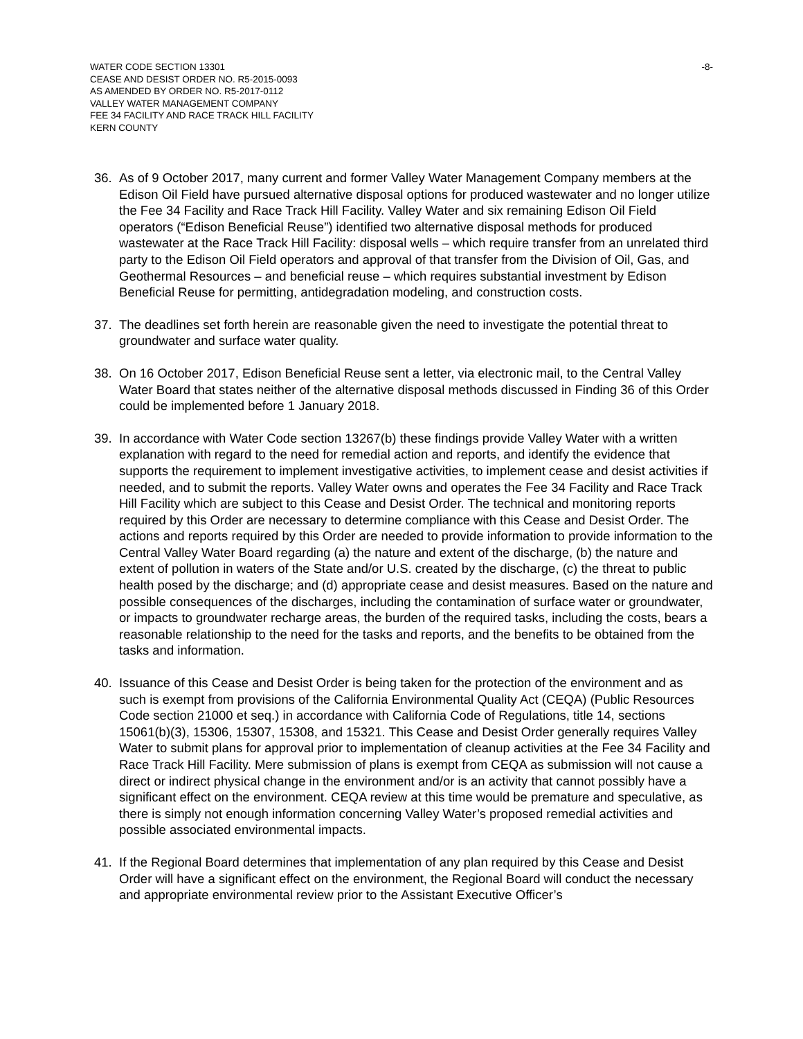WATER CODE SECTION 13301
CEASE AND DESIST ORDER NO. R5-2015-0093
AS AMENDED BY ORDER NO. R5-2017-0112
VALLEY WATER MANAGEMENT COMPANY
FEE 34 FACILITY AND RACE TRACK HILL FACILITY
KERN COUNTY
-8-
36. As of 9 October 2017, many current and former Valley Water Management Company members at the Edison Oil Field have pursued alternative disposal options for produced wastewater and no longer utilize the Fee 34 Facility and Race Track Hill Facility. Valley Water and six remaining Edison Oil Field operators (“Edison Beneficial Reuse”) identified two alternative disposal methods for produced wastewater at the Race Track Hill Facility: disposal wells – which require transfer from an unrelated third party to the Edison Oil Field operators and approval of that transfer from the Division of Oil, Gas, and Geothermal Resources – and beneficial reuse – which requires substantial investment by Edison Beneficial Reuse for permitting, antidegradation modeling, and construction costs.
37. The deadlines set forth herein are reasonable given the need to investigate the potential threat to groundwater and surface water quality.
38. On 16 October 2017, Edison Beneficial Reuse sent a letter, via electronic mail, to the Central Valley Water Board that states neither of the alternative disposal methods discussed in Finding 36 of this Order could be implemented before 1 January 2018.
39. In accordance with Water Code section 13267(b) these findings provide Valley Water with a written explanation with regard to the need for remedial action and reports, and identify the evidence that supports the requirement to implement investigative activities, to implement cease and desist activities if needed, and to submit the reports. Valley Water owns and operates the Fee 34 Facility and Race Track Hill Facility which are subject to this Cease and Desist Order. The technical and monitoring reports required by this Order are necessary to determine compliance with this Cease and Desist Order. The actions and reports required by this Order are needed to provide information to provide information to the Central Valley Water Board regarding (a) the nature and extent of the discharge, (b) the nature and extent of pollution in waters of the State and/or U.S. created by the discharge, (c) the threat to public health posed by the discharge; and (d) appropriate cease and desist measures. Based on the nature and possible consequences of the discharges, including the contamination of surface water or groundwater, or impacts to groundwater recharge areas, the burden of the required tasks, including the costs, bears a reasonable relationship to the need for the tasks and reports, and the benefits to be obtained from the tasks and information.
40. Issuance of this Cease and Desist Order is being taken for the protection of the environment and as such is exempt from provisions of the California Environmental Quality Act (CEQA) (Public Resources Code section 21000 et seq.) in accordance with California Code of Regulations, title 14, sections 15061(b)(3), 15306, 15307, 15308, and 15321. This Cease and Desist Order generally requires Valley Water to submit plans for approval prior to implementation of cleanup activities at the Fee 34 Facility and Race Track Hill Facility. Mere submission of plans is exempt from CEQA as submission will not cause a direct or indirect physical change in the environment and/or is an activity that cannot possibly have a significant effect on the environment. CEQA review at this time would be premature and speculative, as there is simply not enough information concerning Valley Water’s proposed remedial activities and possible associated environmental impacts.
41. If the Regional Board determines that implementation of any plan required by this Cease and Desist Order will have a significant effect on the environment, the Regional Board will conduct the necessary and appropriate environmental review prior to the Assistant Executive Officer’s